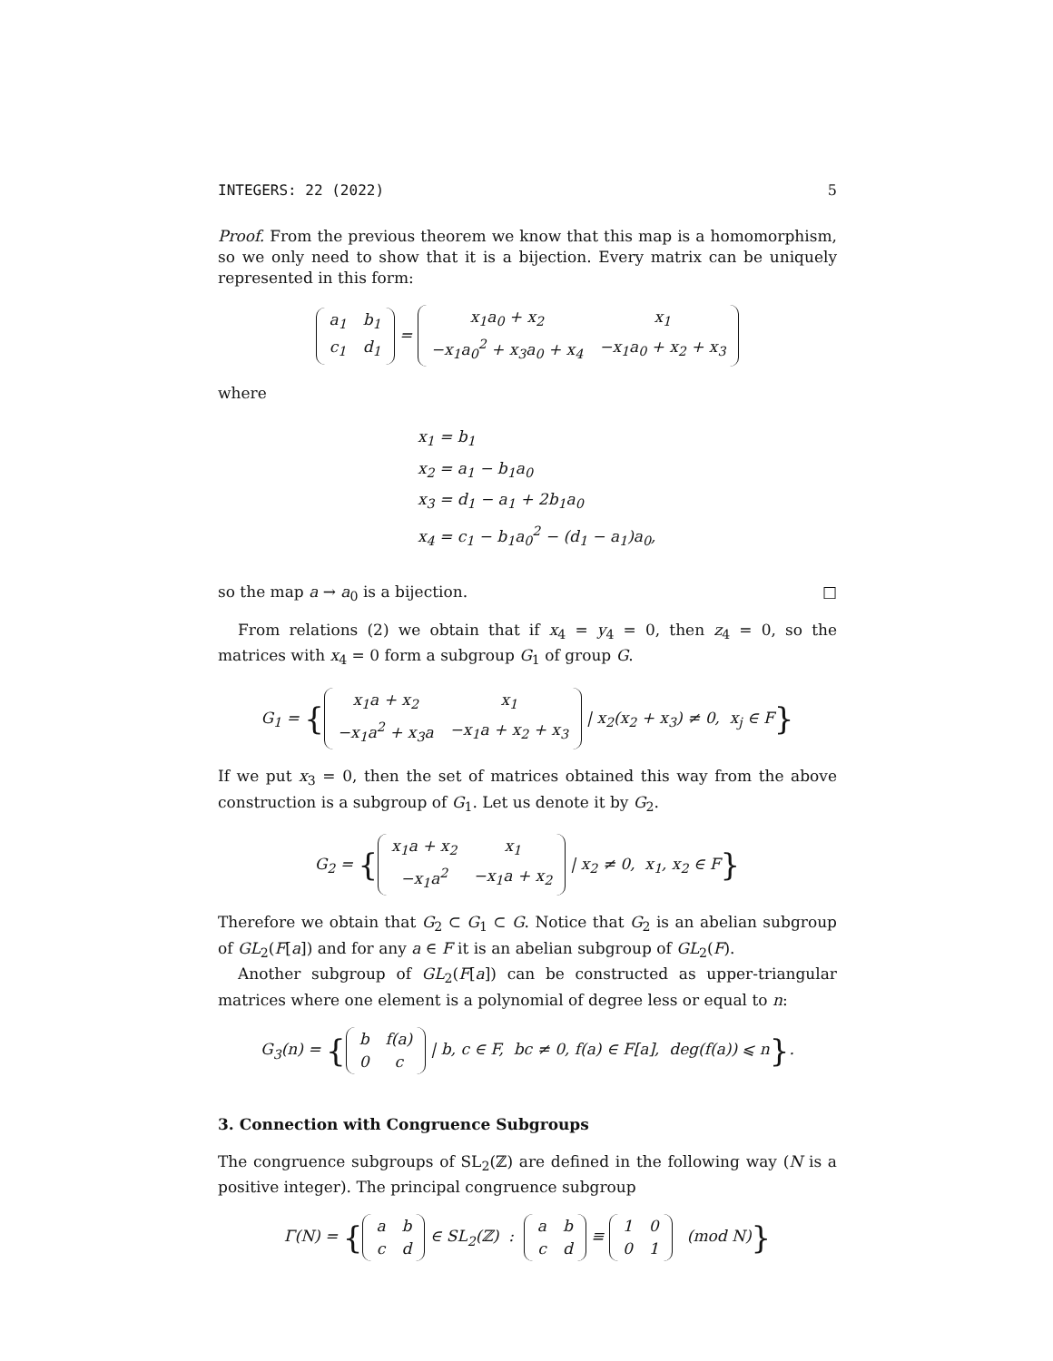INTEGERS: 22 (2022) 5
Proof. From the previous theorem we know that this map is a homomorphism, so we only need to show that it is a bijection. Every matrix can be uniquely represented in this form:
| a<sub>1</sub> | b<sub>1</sub> |
| c<sub>1</sub> | d<sub>1</sub> |
=
| x<sub>1</sub>a<sub>0</sub> + x<sub>2</sub> | x<sub>1</sub> |
| −x<sub>1</sub>a<sub>0</sub><sup>2</sup> + x<sub>3</sub>a<sub>0</sub> + x<sub>4</sub> | −x<sub>1</sub>a<sub>0</sub> + x<sub>2</sub> + x<sub>3</sub> |
where
x<sub>1</sub> = b<sub>1</sub>
x<sub>2</sub> = a<sub>1</sub> − b<sub>1</sub>a<sub>0</sub>
x<sub>3</sub> = d<sub>1</sub> − a<sub>1</sub> + 2b<sub>1</sub>a<sub>0</sub>
x<sub>4</sub> = c<sub>1</sub> − b<sub>1</sub>a<sub>0</sub><sup>2</sup> − (d<sub>1</sub> − a<sub>1</sub>)a<sub>0</sub>,
so the map a → a<sub>0</sub> is a bijection. □
From relations (2) we obtain that if x<sub>4</sub> = y<sub>4</sub> = 0, then z<sub>4</sub> = 0, so the matrices with x<sub>4</sub> = 0 form a subgroup G<sub>1</sub> of group G.
G<sub>1</sub> = {
| x<sub>1</sub>a + x<sub>2</sub> | x<sub>1</sub> |
| −x<sub>1</sub>a<sup>2</sup> + x<sub>3</sub>a | −x<sub>1</sub>a + x<sub>2</sub> + x<sub>3</sub> |
| x<sub>2</sub>(x<sub>2</sub> + x<sub>3</sub>) ≠ 0, x<sub>j</sub> ∈ F}
If we put x<sub>3</sub> = 0, then the set of matrices obtained this way from the above construction is a subgroup of G<sub>1</sub>. Let us denote it by G<sub>2</sub>.
G<sub>2</sub> = {
| x<sub>1</sub>a + x<sub>2</sub> | x<sub>1</sub> |
| −x<sub>1</sub>a<sup>2</sup> | −x<sub>1</sub>a + x<sub>2</sub> |
| x<sub>2</sub> ≠ 0, x<sub>1</sub>, x<sub>2</sub> ∈ F}
Therefore we obtain that G<sub>2</sub> ⊂ G<sub>1</sub> ⊂ G. Notice that G<sub>2</sub> is an abelian subgroup of GL<sub>2</sub>(F[a]) and for any a ∈ F it is an abelian subgroup of GL<sub>2</sub>(F).
Another subgroup of GL<sub>2</sub>(F[a]) can be constructed as upper-triangular matrices where one element is a polynomial of degree less or equal to n:
G<sub>3</sub>(n) = {
| b | f(a) |
| 0 | c |
| b, c ∈ F, bc ≠ 0, f(a) ∈ F[a], deg(f(a)) ⩽ n}.
3. Connection with Congruence Subgroups
The congruence subgroups of SL<sub>2</sub>(ℤ) are defined in the following way (N is a positive integer). The principal congruence subgroup
Γ(N) = {
| a | b |
| c | d |
∈ SL<sub>2</sub>(ℤ) :
| a | b |
| c | d |
≡
| 1 | 0 |
| 0 | 1 |
(mod N)}